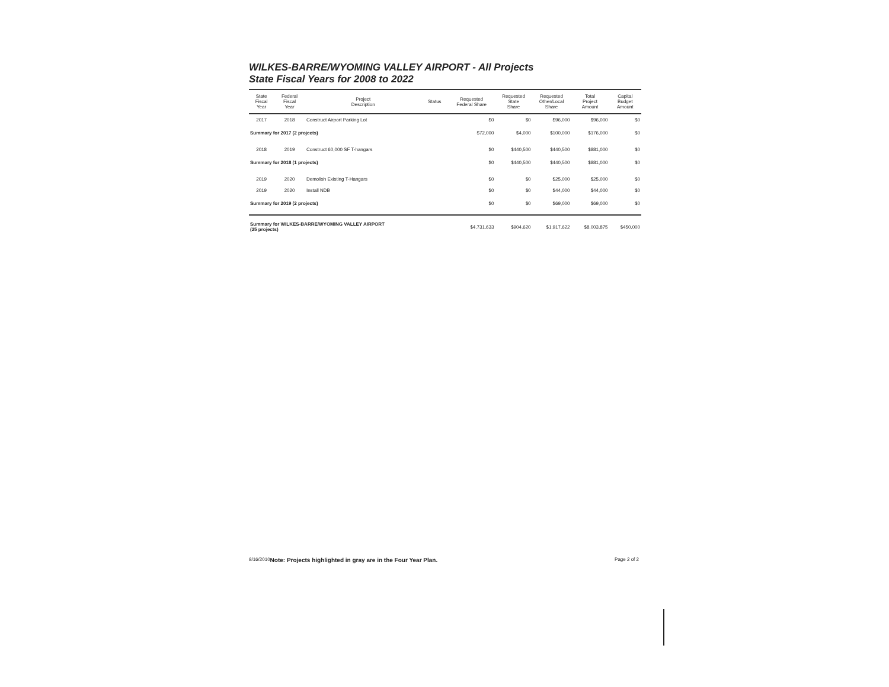WILKES-BARRE/WYOMING VALLEY AIRPORT - All Projects
State Fiscal Years for 2008 to 2022
| State Fiscal Year | Federal Fiscal Year | Project Description | Status | Requested Federal Share | Requested State Share | Requested Other/Local Share | Total Project Amount | Capital Budget Amount |
| --- | --- | --- | --- | --- | --- | --- | --- | --- |
| 2017 | 2018 | Construct Airport Parking Lot | | $0 | $0 | $96,000 | $96,000 | $0 |
| Summary for 2017 (2 projects) | | | | $72,000 | $4,000 | $100,000 | $176,000 | $0 |
| 2018 | 2019 | Construct 60,000 SF T-hangars | | $0 | $440,500 | $440,500 | $881,000 | $0 |
| Summary for 2018 (1 projects) | | | | $0 | $440,500 | $440,500 | $881,000 | $0 |
| 2019 | 2020 | Demolish Existing T-Hangars | | $0 | $0 | $25,000 | $25,000 | $0 |
| 2019 | 2020 | Install NDB | | $0 | $0 | $44,000 | $44,000 | $0 |
| Summary for 2019 (2 projects) | | | | $0 | $0 | $69,000 | $69,000 | $0 |
| Summary for WILKES-BARRE/WYOMING VALLEY AIRPORT (25 projects) | | | | $4,731,633 | $904,620 | $1,917,622 | $8,003,875 | $450,000 |
9/16/2010 Note: Projects highlighted in gray are in the Four Year Plan. Page 2 of 2